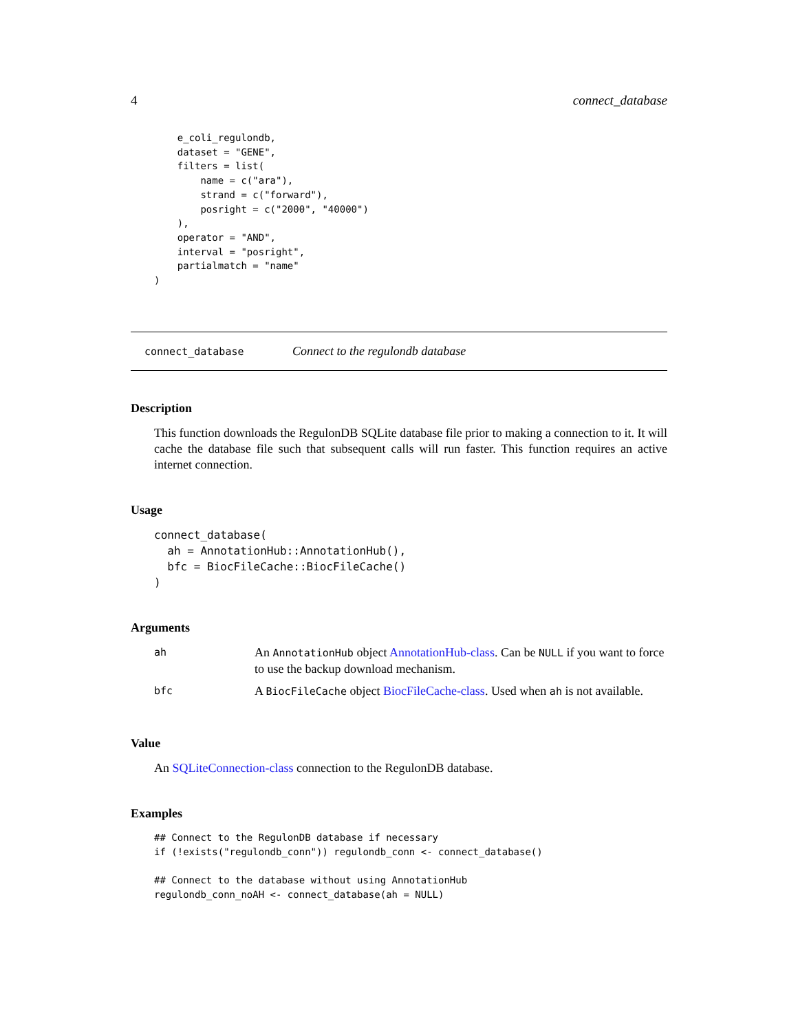4 connect_database
    e_coli_regulondb,
    dataset = "GENE",
    filters = list(
        name = c("ara"),
        strand = c("forward"),
        posright = c("2000", "40000")
    ),
    operator = "AND",
    interval = "posright",
    partialmatch = "name"
)
connect_database Connect to the regulondb database
Description
This function downloads the RegulonDB SQLite database file prior to making a connection to it. It will cache the database file such that subsequent calls will run faster. This function requires an active internet connection.
Usage
connect_database(
  ah = AnnotationHub::AnnotationHub(),
  bfc = BiocFileCache::BiocFileCache()
)
Arguments
| ah | An AnnotationHub object AnnotationHub-class . Can be NULL if you want to force to use the backup download mechanism. |
| bfc | A BiocFileCache object BiocFileCache-class . Used when ah is not available. |
Value
An SQLiteConnection-class connection to the RegulonDB database.
Examples
## Connect to the RegulonDB database if necessary
if (!exists("regulondb_conn")) regulondb_conn <- connect_database()

## Connect to the database without using AnnotationHub
regulondb_conn_noAH <- connect_database(ah = NULL)